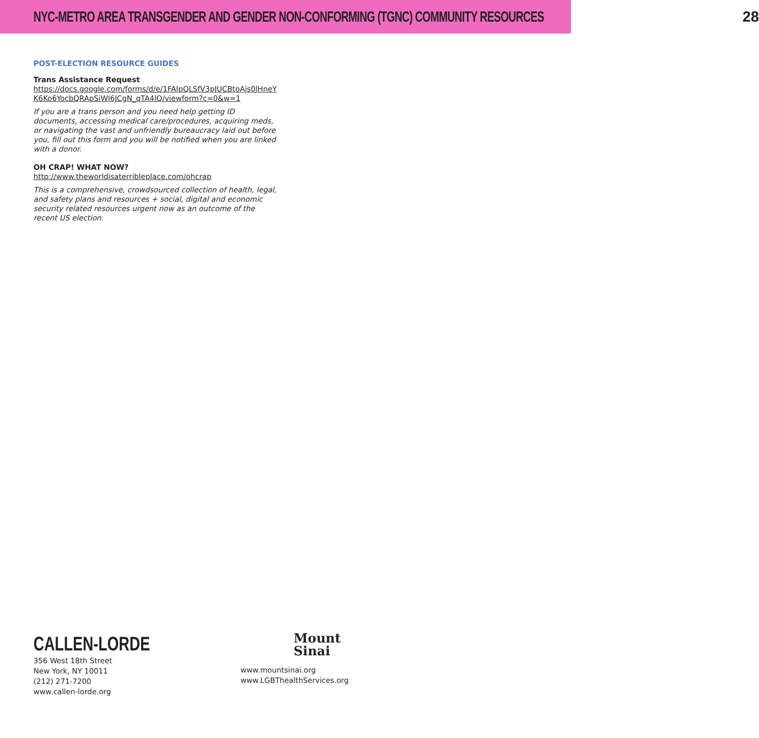NYC-METRO AREA TRANSGENDER AND GENDER NON-CONFORMING (TGNC) COMMUNITY RESOURCES 28
POST-ELECTION RESOURCE GUIDES
Trans Assistance Request
https://docs.google.com/forms/d/e/1FAIpQLSfV3pJUCBtoAjs0lHneYK6Ko6YocbQRApSiWI6JCgN_qTA4lQ/viewform?c=0&w=1
If you are a trans person and you need help getting ID documents, accessing medical care/procedures, acquiring meds, or navigating the vast and unfriendly bureaucracy laid out before you, fill out this form and you will be notified when you are linked with a donor.
OH CRAP! WHAT NOW?
http://www.theworldisaterribleplace.com/ohcrap
This is a comprehensive, crowdsourced collection of health, legal, and safety plans and resources + social, digital and economic security related resources urgent now as an outcome of the recent US election.
CALLEN-LORDE
356 West 18th Street
New York, NY 10011
(212) 271-7200
www.callen-lorde.org
Mount
Sinai
www.mountsinai.org
www.LGBThealthServices.org